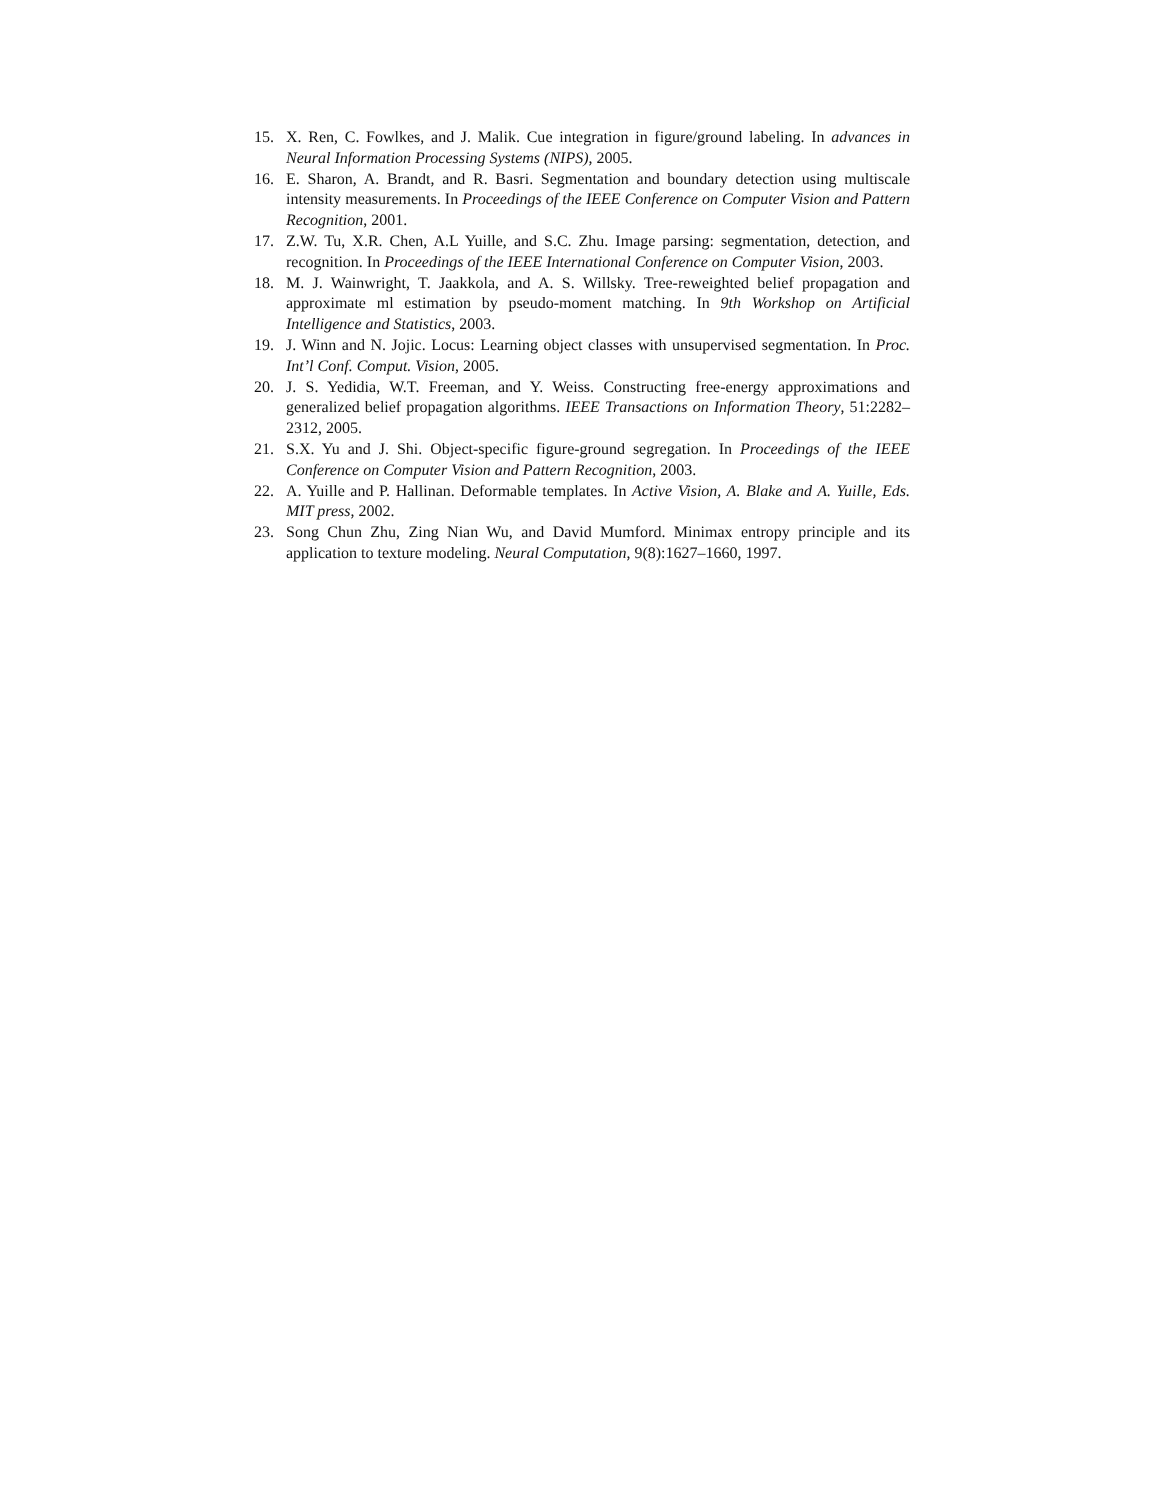15. X. Ren, C. Fowlkes, and J. Malik. Cue integration in figure/ground labeling. In advances in Neural Information Processing Systems (NIPS), 2005.
16. E. Sharon, A. Brandt, and R. Basri. Segmentation and boundary detection using multiscale intensity measurements. In Proceedings of the IEEE Conference on Computer Vision and Pattern Recognition, 2001.
17. Z.W. Tu, X.R. Chen, A.L Yuille, and S.C. Zhu. Image parsing: segmentation, detection, and recognition. In Proceedings of the IEEE International Conference on Computer Vision, 2003.
18. M. J. Wainwright, T. Jaakkola, and A. S. Willsky. Tree-reweighted belief propagation and approximate ml estimation by pseudo-moment matching. In 9th Workshop on Artificial Intelligence and Statistics, 2003.
19. J. Winn and N. Jojic. Locus: Learning object classes with unsupervised segmentation. In Proc. Int’l Conf. Comput. Vision, 2005.
20. J. S. Yedidia, W.T. Freeman, and Y. Weiss. Constructing free-energy approximations and generalized belief propagation algorithms. IEEE Transactions on Information Theory, 51:2282–2312, 2005.
21. S.X. Yu and J. Shi. Object-specific figure-ground segregation. In Proceedings of the IEEE Conference on Computer Vision and Pattern Recognition, 2003.
22. A. Yuille and P. Hallinan. Deformable templates. In Active Vision, A. Blake and A. Yuille, Eds. MIT press, 2002.
23. Song Chun Zhu, Zing Nian Wu, and David Mumford. Minimax entropy principle and its application to texture modeling. Neural Computation, 9(8):1627–1660, 1997.